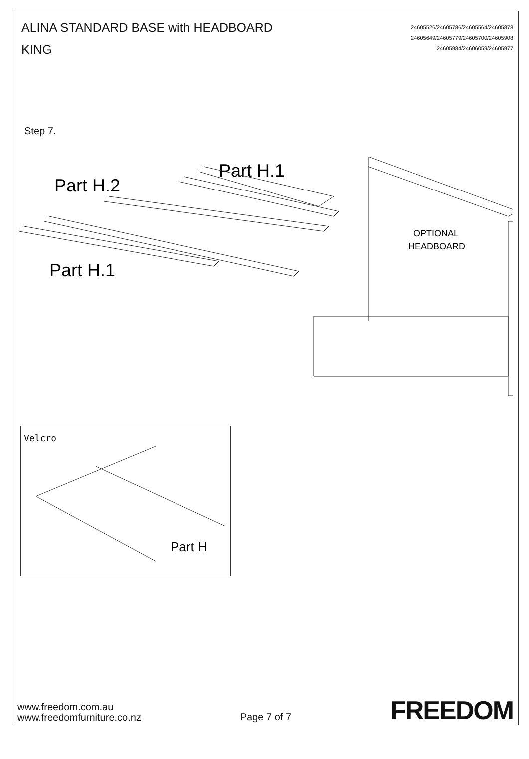ALINA STANDARD BASE with HEADBOARD
KING
24605526/24605786/24605564/24605878
24605649/24605779/24605700/24605908
24605984/24606059/24605977
Step 7.
Part H.1
Part H.2
Part H.1
OPTIONAL
HEADBOARD
Velcro
Part H
www.freedom.com.au
www.freedomfurniture.co.nz
Page 7 of 7
FREEDOM